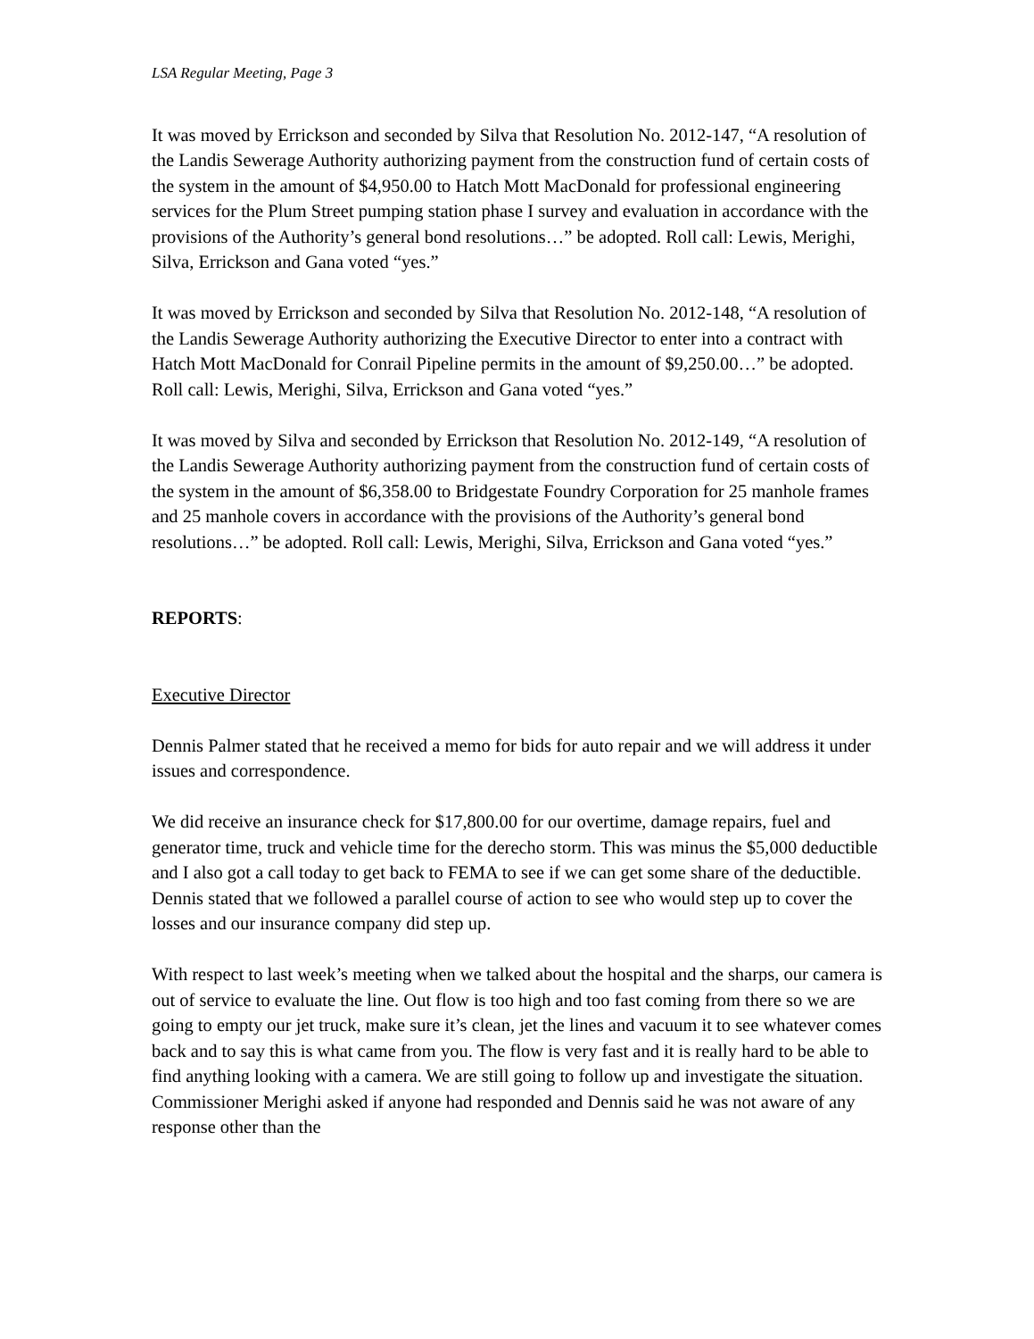LSA Regular Meeting, Page 3
It was moved by Errickson and seconded by Silva that Resolution No. 2012-147, “A resolution of the Landis Sewerage Authority authorizing payment from the construction fund of certain costs of the system in the amount of $4,950.00 to Hatch Mott MacDonald for professional engineering services for the Plum Street pumping station phase I survey and evaluation in accordance with the provisions of the Authority’s general bond resolutions…” be adopted. Roll call: Lewis, Merighi, Silva, Errickson and Gana voted “yes.”
It was moved by Errickson and seconded by Silva that Resolution No. 2012-148, “A resolution of the Landis Sewerage Authority authorizing the Executive Director to enter into a contract with Hatch Mott MacDonald for Conrail Pipeline permits in the amount of $9,250.00…” be adopted. Roll call: Lewis, Merighi, Silva, Errickson and Gana voted “yes.”
It was moved by Silva and seconded by Errickson that Resolution No. 2012-149, “A resolution of the Landis Sewerage Authority authorizing payment from the construction fund of certain costs of the system in the amount of $6,358.00 to Bridgestate Foundry Corporation for 25 manhole frames and 25 manhole covers in accordance with the provisions of the Authority’s general bond resolutions…” be adopted. Roll call: Lewis, Merighi, Silva, Errickson and Gana voted “yes.”
REPORTS:
Executive Director
Dennis Palmer stated that he received a memo for bids for auto repair and we will address it under issues and correspondence.
We did receive an insurance check for $17,800.00 for our overtime, damage repairs, fuel and generator time, truck and vehicle time for the derecho storm. This was minus the $5,000 deductible and I also got a call today to get back to FEMA to see if we can get some share of the deductible. Dennis stated that we followed a parallel course of action to see who would step up to cover the losses and our insurance company did step up.
With respect to last week’s meeting when we talked about the hospital and the sharps, our camera is out of service to evaluate the line. Out flow is too high and too fast coming from there so we are going to empty our jet truck, make sure it’s clean, jet the lines and vacuum it to see whatever comes back and to say this is what came from you. The flow is very fast and it is really hard to be able to find anything looking with a camera. We are still going to follow up and investigate the situation. Commissioner Merighi asked if anyone had responded and Dennis said he was not aware of any response other than the